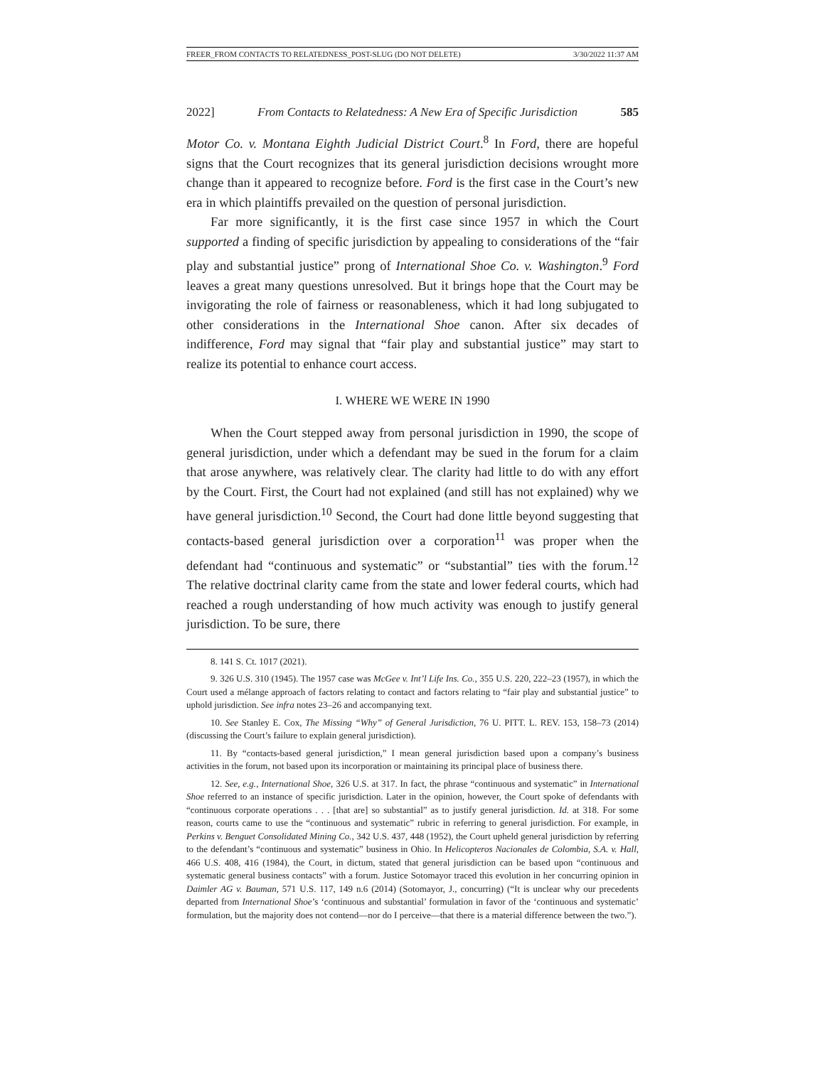FREER_FROM CONTACTS TO RELATEDNESS_POST-SLUG (DO NOT DELETE) 3/30/2022 11:37 AM
2022] From Contacts to Relatedness: A New Era of Specific Jurisdiction 585
Motor Co. v. Montana Eighth Judicial District Court.<sup>8</sup> In Ford, there are hopeful signs that the Court recognizes that its general jurisdiction decisions wrought more change than it appeared to recognize before. Ford is the first case in the Court’s new era in which plaintiffs prevailed on the question of personal jurisdiction.
Far more significantly, it is the first case since 1957 in which the Court supported a finding of specific jurisdiction by appealing to considerations of the “fair play and substantial justice” prong of International Shoe Co. v. Washington.<sup>9</sup> Ford leaves a great many questions unresolved. But it brings hope that the Court may be invigorating the role of fairness or reasonableness, which it had long subjugated to other considerations in the International Shoe canon. After six decades of indifference, Ford may signal that “fair play and substantial justice” may start to realize its potential to enhance court access.
I. WHERE WE WERE IN 1990
When the Court stepped away from personal jurisdiction in 1990, the scope of general jurisdiction, under which a defendant may be sued in the forum for a claim that arose anywhere, was relatively clear. The clarity had little to do with any effort by the Court. First, the Court had not explained (and still has not explained) why we have general jurisdiction.<sup>10</sup> Second, the Court had done little beyond suggesting that contacts-based general jurisdiction over a corporation<sup>11</sup> was proper when the defendant had “continuous and systematic” or “substantial” ties with the forum.<sup>12</sup> The relative doctrinal clarity came from the state and lower federal courts, which had reached a rough understanding of how much activity was enough to justify general jurisdiction. To be sure, there
8. 141 S. Ct. 1017 (2021).
9. 326 U.S. 310 (1945). The 1957 case was McGee v. Int’l Life Ins. Co., 355 U.S. 220, 222–23 (1957), in which the Court used a mélange approach of factors relating to contact and factors relating to “fair play and substantial justice” to uphold jurisdiction. See infra notes 23–26 and accompanying text.
10. See Stanley E. Cox, The Missing “Why” of General Jurisdiction, 76 U. PITT. L. REV. 153, 158–73 (2014) (discussing the Court’s failure to explain general jurisdiction).
11. By “contacts-based general jurisdiction,” I mean general jurisdiction based upon a company’s business activities in the forum, not based upon its incorporation or maintaining its principal place of business there.
12. See, e.g., International Shoe, 326 U.S. at 317. In fact, the phrase “continuous and systematic” in International Shoe referred to an instance of specific jurisdiction. Later in the opinion, however, the Court spoke of defendants with “continuous corporate operations . . . [that are] so substantial” as to justify general jurisdiction. Id. at 318. For some reason, courts came to use the “continuous and systematic” rubric in referring to general jurisdiction. For example, in Perkins v. Benguet Consolidated Mining Co., 342 U.S. 437, 448 (1952), the Court upheld general jurisdiction by referring to the defendant’s “continuous and systematic” business in Ohio. In Helicopteros Nacionales de Colombia, S.A. v. Hall, 466 U.S. 408, 416 (1984), the Court, in dictum, stated that general jurisdiction can be based upon “continuous and systematic general business contacts” with a forum. Justice Sotomayor traced this evolution in her concurring opinion in Daimler AG v. Bauman, 571 U.S. 117, 149 n.6 (2014) (Sotomayor, J., concurring) (“It is unclear why our precedents departed from International Shoe’s ‘continuous and substantial’ formulation in favor of the ‘continuous and systematic’ formulation, but the majority does not contend—nor do I perceive—that there is a material difference between the two.”).